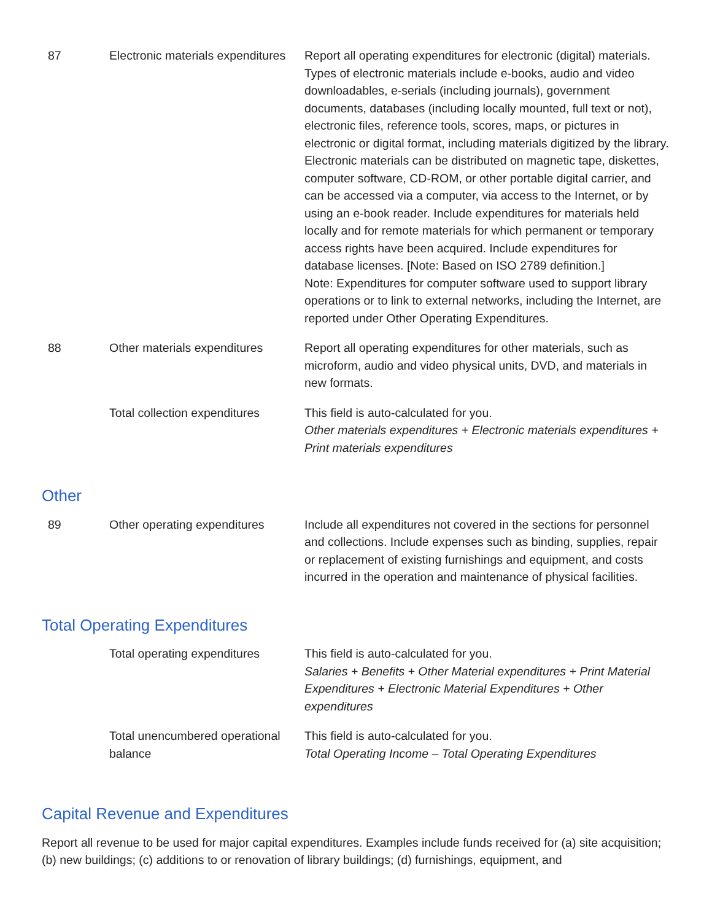| 87 | Electronic materials expenditures | Report all operating expenditures for electronic (digital) materials. Types of electronic materials include e-books, audio and video downloadables, e-serials (including journals), government documents, databases (including locally mounted, full text or not), electronic files, reference tools, scores, maps, or pictures in electronic or digital format, including materials digitized by the library. Electronic materials can be distributed on magnetic tape, diskettes, computer software, CD-ROM, or other portable digital carrier, and can be accessed via a computer, via access to the Internet, or by using an e-book reader. Include expenditures for materials held locally and for remote materials for which permanent or temporary access rights have been acquired. Include expenditures for database licenses. [Note: Based on ISO 2789 definition.] Note: Expenditures for computer software used to support library operations or to link to external networks, including the Internet, are reported under Other Operating Expenditures. |
| 88 | Other materials expenditures | Report all operating expenditures for other materials, such as microform, audio and video physical units, DVD, and materials in new formats. |
| | Total collection expenditures | This field is auto-calculated for you. Other materials expenditures + Electronic materials expenditures + Print materials expenditures |
Other
| 89 | Other operating expenditures | Include all expenditures not covered in the sections for personnel and collections. Include expenses such as binding, supplies, repair or replacement of existing furnishings and equipment, and costs incurred in the operation and maintenance of physical facilities. |
Total Operating Expenditures
| | Total operating expenditures | This field is auto-calculated for you. Salaries + Benefits + Other Material expenditures + Print Material Expenditures + Electronic Material Expenditures + Other expenditures |
| | Total unencumbered operational balance | This field is auto-calculated for you. Total Operating Income – Total Operating Expenditures |
Capital Revenue and Expenditures
Report all revenue to be used for major capital expenditures. Examples include funds received for (a) site acquisition; (b) new buildings; (c) additions to or renovation of library buildings; (d) furnishings, equipment, and